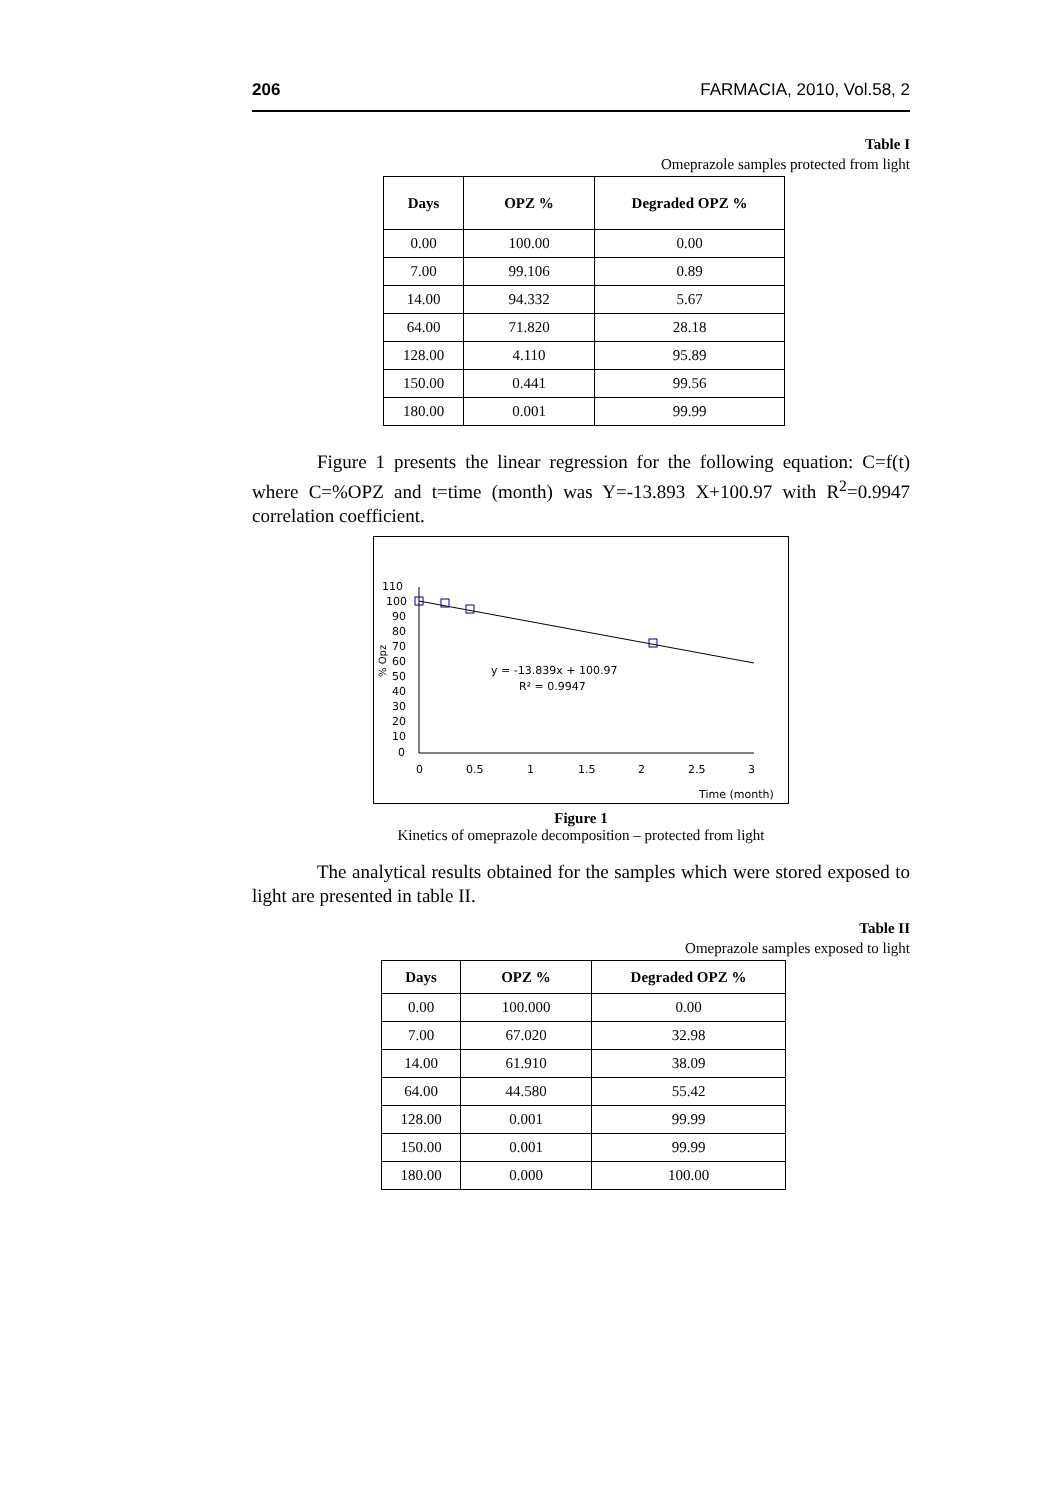206 FARMACIA, 2010, Vol.58, 2
Table I
Omeprazole samples protected from light
| Days | OPZ % | Degraded OPZ % |
| --- | --- | --- |
| 0.00 | 100.00 | 0.00 |
| 7.00 | 99.106 | 0.89 |
| 14.00 | 94.332 | 5.67 |
| 64.00 | 71.820 | 28.18 |
| 128.00 | 4.110 | 95.89 |
| 150.00 | 0.441 | 99.56 |
| 180.00 | 0.001 | 99.99 |
Figure 1 presents the linear regression for the following equation: C=f(t) where C=%OPZ and t=time (month) was Y=-13.893 X+100.97 with R<sup>2</sup>=0.9947 correlation coefficient.
110
100
90
80
70
60
50
40
30
20
10
0
0
0.5
1
1.5
2
2.5
3
% Opz
y = -13.839x + 100.97
R² = 0.9947
Time (month)
Figure 1
Kinetics of omeprazole decomposition – protected from light
The analytical results obtained for the samples which were stored exposed to light are presented in table II.
Table II
Omeprazole samples exposed to light
| Days | OPZ % | Degraded OPZ % |
| --- | --- | --- |
| 0.00 | 100.000 | 0.00 |
| 7.00 | 67.020 | 32.98 |
| 14.00 | 61.910 | 38.09 |
| 64.00 | 44.580 | 55.42 |
| 128.00 | 0.001 | 99.99 |
| 150.00 | 0.001 | 99.99 |
| 180.00 | 0.000 | 100.00 |